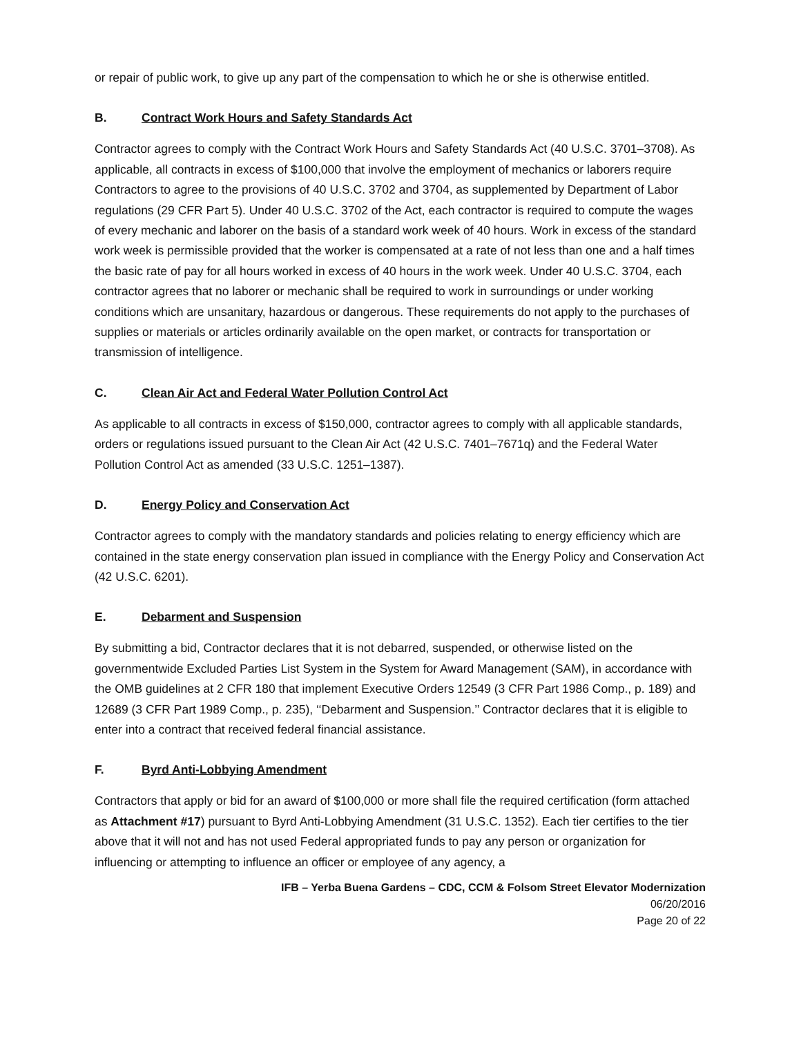or repair of public work, to give up any part of the compensation to which he or she is otherwise entitled.
B. Contract Work Hours and Safety Standards Act
Contractor agrees to comply with the Contract Work Hours and Safety Standards Act (40 U.S.C. 3701–3708). As applicable, all contracts in excess of $100,000 that involve the employment of mechanics or laborers require Contractors to agree to the provisions of 40 U.S.C. 3702 and 3704, as supplemented by Department of Labor regulations (29 CFR Part 5). Under 40 U.S.C. 3702 of the Act, each contractor is required to compute the wages of every mechanic and laborer on the basis of a standard work week of 40 hours. Work in excess of the standard work week is permissible provided that the worker is compensated at a rate of not less than one and a half times the basic rate of pay for all hours worked in excess of 40 hours in the work week. Under 40 U.S.C. 3704, each contractor agrees that no laborer or mechanic shall be required to work in surroundings or under working conditions which are unsanitary, hazardous or dangerous. These requirements do not apply to the purchases of supplies or materials or articles ordinarily available on the open market, or contracts for transportation or transmission of intelligence.
C. Clean Air Act and Federal Water Pollution Control Act
As applicable to all contracts in excess of $150,000, contractor agrees to comply with all applicable standards, orders or regulations issued pursuant to the Clean Air Act (42 U.S.C. 7401–7671q) and the Federal Water Pollution Control Act as amended (33 U.S.C. 1251–1387).
D. Energy Policy and Conservation Act
Contractor agrees to comply with the mandatory standards and policies relating to energy efficiency which are contained in the state energy conservation plan issued in compliance with the Energy Policy and Conservation Act (42 U.S.C. 6201).
E. Debarment and Suspension
By submitting a bid, Contractor declares that it is not debarred, suspended, or otherwise listed on the governmentwide Excluded Parties List System in the System for Award Management (SAM), in accordance with the OMB guidelines at 2 CFR 180 that implement Executive Orders 12549 (3 CFR Part 1986 Comp., p. 189) and 12689 (3 CFR Part 1989 Comp., p. 235), ‘‘Debarment and Suspension.’’ Contractor declares that it is eligible to enter into a contract that received federal financial assistance.
F. Byrd Anti-Lobbying Amendment
Contractors that apply or bid for an award of $100,000 or more shall file the required certification (form attached as Attachment #17) pursuant to Byrd Anti-Lobbying Amendment (31 U.S.C. 1352). Each tier certifies to the tier above that it will not and has not used Federal appropriated funds to pay any person or organization for influencing or attempting to influence an officer or employee of any agency, a
IFB – Yerba Buena Gardens – CDC, CCM & Folsom Street Elevator Modernization
06/20/2016
Page 20 of 22